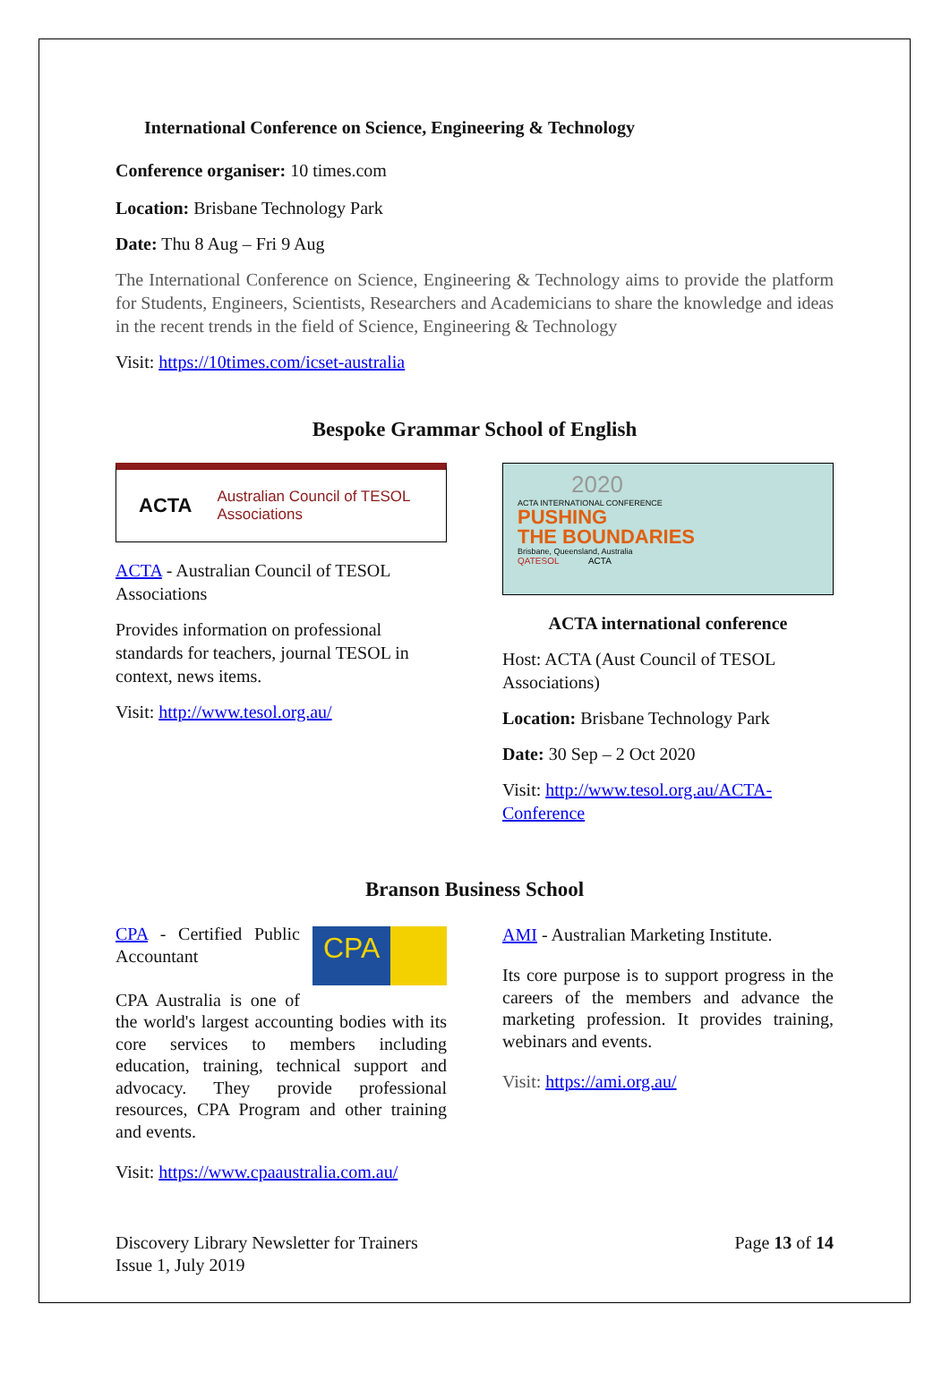International Conference on Science, Engineering & Technology
Conference organiser: 10 times.com
Location: Brisbane Technology Park
Date: Thu 8 Aug – Fri 9 Aug
The International Conference on Science, Engineering & Technology aims to provide the platform for Students, Engineers, Scientists, Researchers and Academicians to share the knowledge and ideas in the recent trends in the field of Science, Engineering & Technology
Visit: https://10times.com/icset-australia
Bespoke Grammar School of English
ACTA Australian Council of TESOL Associations
ACTA - Australian Council of TESOL Associations
Provides information on professional standards for teachers, journal TESOL in context, news items.
Visit: http://www.tesol.org.au/
2020
ACTA INTERNATIONAL CONFERENCE
PUSHING
THE BOUNDARIES
Brisbane, Queensland, Australia
QATESOL ACTA
ACTA international conference
Host: ACTA (Aust Council of TESOL Associations)
Location: Brisbane Technology Park
Date: 30 Sep – 2 Oct 2020
Visit: http://www.tesol.org.au/ACTA-Conference
Branson Business School
CPA
CPA - Certified Public Accountant
CPA Australia is one of the world's largest accounting bodies with its core services to members including education, training, technical support and advocacy. They provide professional resources, CPA Program and other training and events.
Visit: https://www.cpaaustralia.com.au/
AMI - Australian Marketing Institute.
Its core purpose is to support progress in the careers of the members and advance the marketing profession. It provides training, webinars and events.
Visit: https://ami.org.au/
Discovery Library Newsletter for Trainers
Issue 1, July 2019
Page 13 of 14